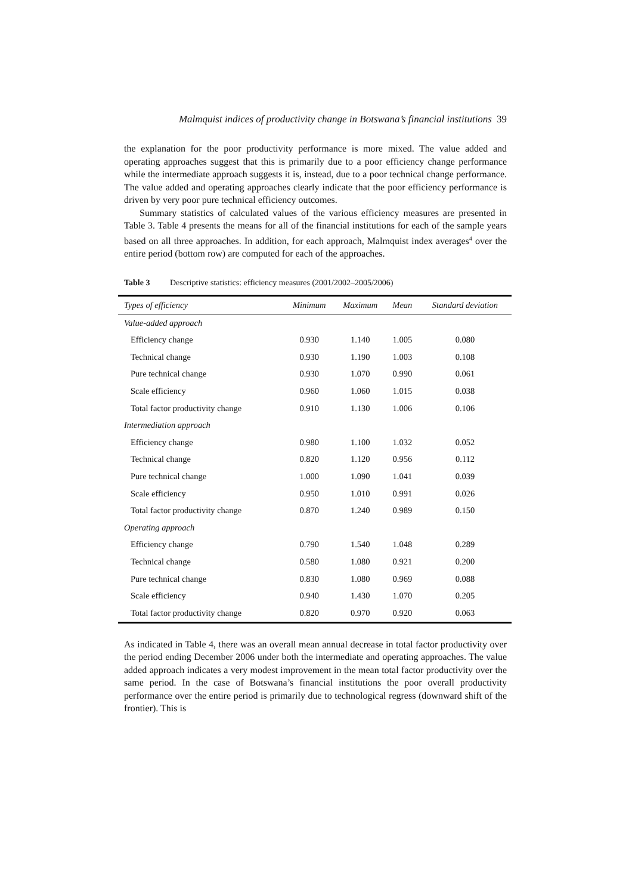Malmquist indices of productivity change in Botswana’s financial institutions 39
the explanation for the poor productivity performance is more mixed. The value added and operating approaches suggest that this is primarily due to a poor efficiency change performance while the intermediate approach suggests it is, instead, due to a poor technical change performance. The value added and operating approaches clearly indicate that the poor efficiency performance is driven by very poor pure technical efficiency outcomes.
Summary statistics of calculated values of the various efficiency measures are presented in Table 3. Table 4 presents the means for all of the financial institutions for each of the sample years based on all three approaches. In addition, for each approach, Malmquist index averages<sup>4</sup> over the entire period (bottom row) are computed for each of the approaches.
Table 3 Descriptive statistics: efficiency measures (2001/2002–2005/2006)
| Types of efficiency | Minimum | Maximum | Mean | Standard deviation |
| --- | --- | --- | --- | --- |
| Value-added approach | | | | |
| Efficiency change | 0.930 | 1.140 | 1.005 | 0.080 |
| Technical change | 0.930 | 1.190 | 1.003 | 0.108 |
| Pure technical change | 0.930 | 1.070 | 0.990 | 0.061 |
| Scale efficiency | 0.960 | 1.060 | 1.015 | 0.038 |
| Total factor productivity change | 0.910 | 1.130 | 1.006 | 0.106 |
| Intermediation approach | | | | |
| Efficiency change | 0.980 | 1.100 | 1.032 | 0.052 |
| Technical change | 0.820 | 1.120 | 0.956 | 0.112 |
| Pure technical change | 1.000 | 1.090 | 1.041 | 0.039 |
| Scale efficiency | 0.950 | 1.010 | 0.991 | 0.026 |
| Total factor productivity change | 0.870 | 1.240 | 0.989 | 0.150 |
| Operating approach | | | | |
| Efficiency change | 0.790 | 1.540 | 1.048 | 0.289 |
| Technical change | 0.580 | 1.080 | 0.921 | 0.200 |
| Pure technical change | 0.830 | 1.080 | 0.969 | 0.088 |
| Scale efficiency | 0.940 | 1.430 | 1.070 | 0.205 |
| Total factor productivity change | 0.820 | 0.970 | 0.920 | 0.063 |
As indicated in Table 4, there was an overall mean annual decrease in total factor productivity over the period ending December 2006 under both the intermediate and operating approaches. The value added approach indicates a very modest improvement in the mean total factor productivity over the same period. In the case of Botswana’s financial institutions the poor overall productivity performance over the entire period is primarily due to technological regress (downward shift of the frontier). This is